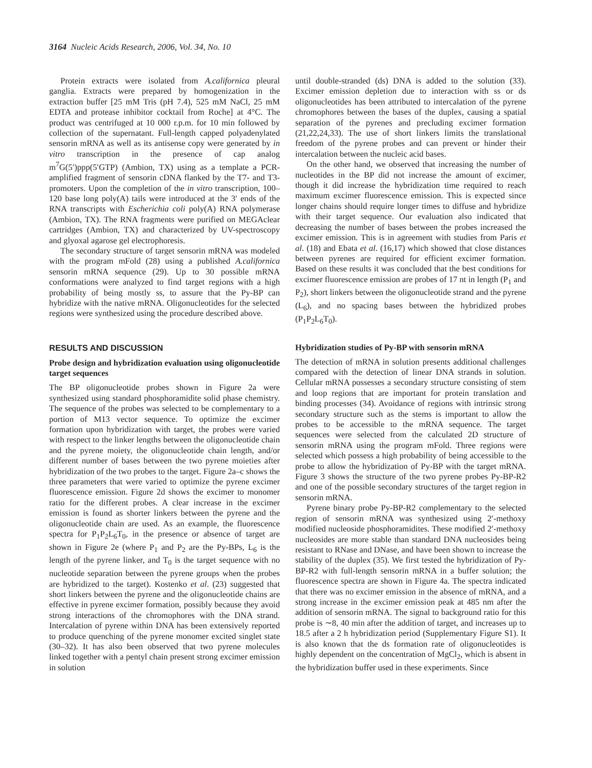3164 Nucleic Acids Research, 2006, Vol. 34, No. 10
Protein extracts were isolated from A.californica pleural ganglia. Extracts were prepared by homogenization in the extraction buffer [25 mM Tris (pH 7.4), 525 mM NaCl, 25 mM EDTA and protease inhibitor cocktail from Roche] at 4°C. The product was centrifuged at 10 000 r.p.m. for 10 min followed by collection of the supernatant. Full-length capped polyadenylated sensorin mRNA as well as its antisense copy were generated by in vitro transcription in the presence of cap analog m<sup>7</sup>G(5′)ppp(5′GTP) (Ambion, TX) using as a template a PCR-amplified fragment of sensorin cDNA flanked by the T7- and T3-promoters. Upon the completion of the in vitro transcription, 100–120 base long poly(A) tails were introduced at the 3′ ends of the RNA transcripts with Escherichia coli poly(A) RNA polymerase (Ambion, TX). The RNA fragments were purified on MEGAclear cartridges (Ambion, TX) and characterized by UV-spectroscopy and glyoxal agarose gel electrophoresis.
The secondary structure of target sensorin mRNA was modeled with the program mFold (28) using a published A.californica sensorin mRNA sequence (29). Up to 30 possible mRNA conformations were analyzed to find target regions with a high probability of being mostly ss, to assure that the Py-BP can hybridize with the native mRNA. Oligonucleotides for the selected regions were synthesized using the procedure described above.
RESULTS AND DISCUSSION
Probe design and hybridization evaluation using oligonucleotide target sequences
The BP oligonucleotide probes shown in Figure 2a were synthesized using standard phosphoramidite solid phase chemistry. The sequence of the probes was selected to be complementary to a portion of M13 vector sequence. To optimize the excimer formation upon hybridization with target, the probes were varied with respect to the linker lengths between the oligonucleotide chain and the pyrene moiety, the oligonucleotide chain length, and/or different number of bases between the two pyrene moieties after hybridization of the two probes to the target. Figure 2a–c shows the three parameters that were varied to optimize the pyrene excimer fluorescence emission. Figure 2d shows the excimer to monomer ratio for the different probes. A clear increase in the excimer emission is found as shorter linkers between the pyrene and the oligonucleotide chain are used. As an example, the fluorescence spectra for P<sub>1</sub>P<sub>2</sub>L<sub>6</sub>T<sub>0</sub>, in the presence or absence of target are shown in Figure 2e (where P<sub>1</sub> and P<sub>2</sub> are the Py-BPs, L<sub>6</sub> is the length of the pyrene linker, and T<sub>0</sub> is the target sequence with no nucleotide separation between the pyrene groups when the probes are hybridized to the target). Kostenko et al. (23) suggested that short linkers between the pyrene and the oligonucleotide chains are effective in pyrene excimer formation, possibly because they avoid strong interactions of the chromophores with the DNA strand. Intercalation of pyrene within DNA has been extensively reported to produce quenching of the pyrene monomer excited singlet state (30–32). It has also been observed that two pyrene molecules linked together with a pentyl chain present strong excimer emission in solution
until double-stranded (ds) DNA is added to the solution (33). Excimer emission depletion due to interaction with ss or ds oligonucleotides has been attributed to intercalation of the pyrene chromophores between the bases of the duplex, causing a spatial separation of the pyrenes and precluding excimer formation (21,22,24,33). The use of short linkers limits the translational freedom of the pyrene probes and can prevent or hinder their intercalation between the nucleic acid bases.
On the other hand, we observed that increasing the number of nucleotides in the BP did not increase the amount of excimer, though it did increase the hybridization time required to reach maximum excimer fluorescence emission. This is expected since longer chains should require longer times to diffuse and hybridize with their target sequence. Our evaluation also indicated that decreasing the number of bases between the probes increased the excimer emission. This is in agreement with studies from Paris et al. (18) and Ebata et al. (16,17) which showed that close distances between pyrenes are required for efficient excimer formation. Based on these results it was concluded that the best conditions for excimer fluorescence emission are probes of 17 nt in length (P<sub>1</sub> and P<sub>2</sub>), short linkers between the oligonucleotide strand and the pyrene (L<sub>6</sub>), and no spacing bases between the hybridized probes (P<sub>1</sub>P<sub>2</sub>L<sub>6</sub>T<sub>0</sub>).
Hybridization studies of Py-BP with sensorin mRNA
The detection of mRNA in solution presents additional challenges compared with the detection of linear DNA strands in solution. Cellular mRNA possesses a secondary structure consisting of stem and loop regions that are important for protein translation and binding processes (34). Avoidance of regions with intrinsic strong secondary structure such as the stems is important to allow the probes to be accessible to the mRNA sequence. The target sequences were selected from the calculated 2D structure of sensorin mRNA using the program mFold. Three regions were selected which possess a high probability of being accessible to the probe to allow the hybridization of Py-BP with the target mRNA. Figure 3 shows the structure of the two pyrene probes Py-BP-R2 and one of the possible secondary structures of the target region in sensorin mRNA.
Pyrene binary probe Py-BP-R2 complementary to the selected region of sensorin mRNA was synthesized using 2′-methoxy modified nucleoside phosphoramidites. These modified 2′-methoxy nucleosides are more stable than standard DNA nucleosides being resistant to RNase and DNase, and have been shown to increase the stability of the duplex (35). We first tested the hybridization of Py-BP-R2 with full-length sensorin mRNA in a buffer solution; the fluorescence spectra are shown in Figure 4a. The spectra indicated that there was no excimer emission in the absence of mRNA, and a strong increase in the excimer emission peak at 485 nm after the addition of sensorin mRNA. The signal to background ratio for this probe is ∼8, 40 min after the addition of target, and increases up to 18.5 after a 2 h hybridization period (Supplementary Figure S1). It is also known that the ds formation rate of oligonucleotides is highly dependent on the concentration of MgCl<sub>2</sub>, which is absent in the hybridization buffer used in these experiments. Since